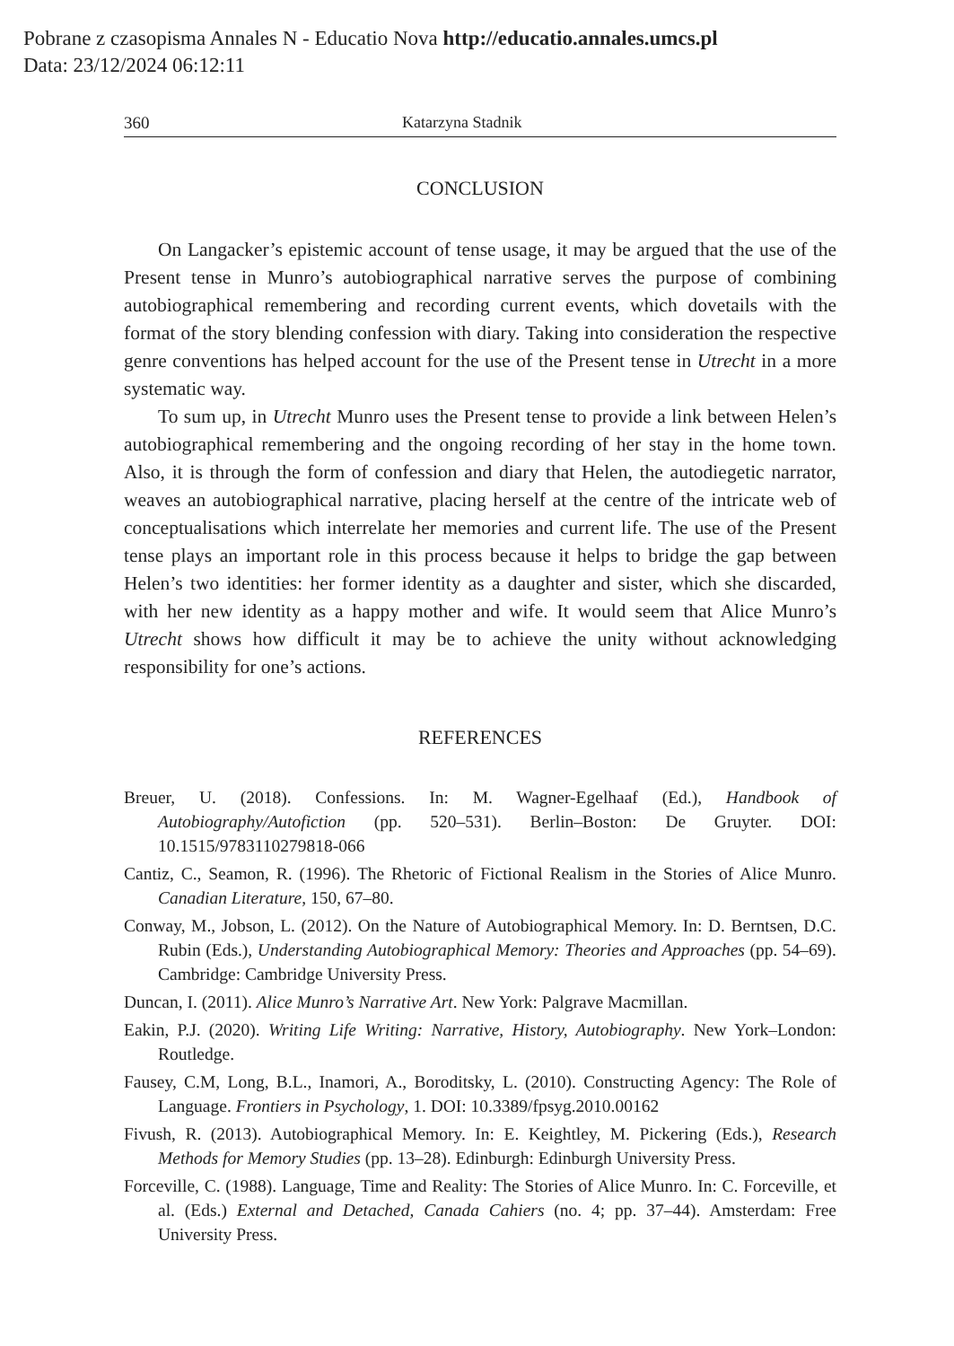Pobrane z czasopisma Annales N - Educatio Nova http://educatio.annales.umcs.pl
Data: 23/12/2024 06:12:11
360 Katarzyna Stadnik
CONCLUSION
On Langacker’s epistemic account of tense usage, it may be argued that the use of the Present tense in Munro’s autobiographical narrative serves the purpose of combining autobiographical remembering and recording current events, which dovetails with the format of the story blending confession with diary. Taking into consideration the respective genre conventions has helped account for the use of the Present tense in Utrecht in a more systematic way.
To sum up, in Utrecht Munro uses the Present tense to provide a link between Helen’s autobiographical remembering and the ongoing recording of her stay in the home town. Also, it is through the form of confession and diary that Helen, the autodiegetic narrator, weaves an autobiographical narrative, placing herself at the centre of the intricate web of conceptualisations which interrelate her memories and current life. The use of the Present tense plays an important role in this process because it helps to bridge the gap between Helen’s two identities: her former identity as a daughter and sister, which she discarded, with her new identity as a happy mother and wife. It would seem that Alice Munro’s Utrecht shows how difficult it may be to achieve the unity without acknowledging responsibility for one’s actions.
REFERENCES
Breuer, U. (2018). Confessions. In: M. Wagner-Egelhaaf (Ed.), Handbook of Autobiography/Autofiction (pp. 520–531). Berlin–Boston: De Gruyter. DOI: 10.1515/9783110279818-066
Cantiz, C., Seamon, R. (1996). The Rhetoric of Fictional Realism in the Stories of Alice Munro. Canadian Literature, 150, 67–80.
Conway, M., Jobson, L. (2012). On the Nature of Autobiographical Memory. In: D. Berntsen, D.C. Rubin (Eds.), Understanding Autobiographical Memory: Theories and Approaches (pp. 54–69). Cambridge: Cambridge University Press.
Duncan, I. (2011). Alice Munro’s Narrative Art. New York: Palgrave Macmillan.
Eakin, P.J. (2020). Writing Life Writing: Narrative, History, Autobiography. New York–London: Routledge.
Fausey, C.M, Long, B.L., Inamori, A., Boroditsky, L. (2010). Constructing Agency: The Role of Language. Frontiers in Psychology, 1. DOI: 10.3389/fpsyg.2010.00162
Fivush, R. (2013). Autobiographical Memory. In: E. Keightley, M. Pickering (Eds.), Research Methods for Memory Studies (pp. 13–28). Edinburgh: Edinburgh University Press.
Forceville, C. (1988). Language, Time and Reality: The Stories of Alice Munro. In: C. Forceville, et al. (Eds.) External and Detached, Canada Cahiers (no. 4; pp. 37–44). Amsterdam: Free University Press.